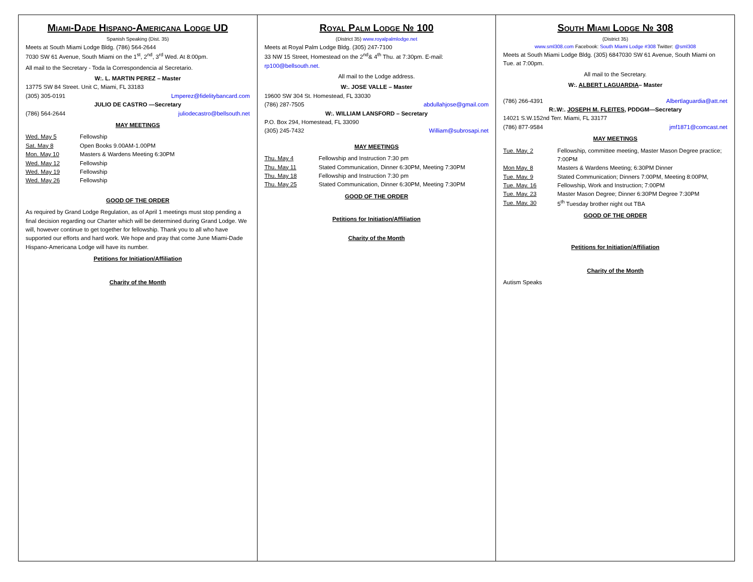Miami-Dade Hispano-Americana Lodge UD
Spanish Speaking (Dist. 35)
Meets at South Miami Lodge Bldg. (786) 564-2644
7030 SW 61 Avenue, South Miami on the 1<sup>st</sup>, 2<sup>nd</sup>, 3<sup>rd</sup> Wed. At 8:00pm.
All mail to the Secretary - Toda la Correspondencia al Secretario.
W:. L. MARTIN PEREZ – Master
13775 SW 84 Street. Unit C, Miami, FL 33183
(305) 305-0191 Lmperez@fidelitybancard.com
JULIO DE CASTRO —Secretary
(786) 564-2644 juliodecastro@bellsouth.net
MAY MEETINGS
| Wed. May 5 | Fellowship |
| Sat. May 8 | Open Books 9.00AM-1.00PM |
| Mon. May 10 | Masters & Wardens Meeting 6:30PM |
| Wed. May 12 | Fellowship |
| Wed. May 19 | Fellowship |
| Wed. May 26 | Fellowship |
GOOD OF THE ORDER
As required by Grand Lodge Regulation, as of April 1 meetings must stop pending a final decision regarding our Charter which will be determined during Grand Lodge. We will, however continue to get together for fellowship. Thank you to all who have supported our efforts and hard work. We hope and pray that come June Miami-Dade Hispano-Americana Lodge will have its number.
Petitions for Initiation/Affiliation
Charity of the Month
Royal Palm Lodge № 100
(District 35) www.royalpalmlodge.net
Meets at Royal Palm Lodge Bldg. (305) 247-7100
33 NW 15 Street, Homestead on the 2<sup>nd</sup>& 4<sup>th</sup> Thu. at 7:30pm. E-mail: rp100@bellsouth.net.
All mail to the Lodge address.
W:. JOSE VALLE – Master
19600 SW 304 St. Homestead, FL 33030
(786) 287-7505 abdullahjose@gmail.com
W:. WILLIAM LANSFORD – Secretary
P.O. Box 294, Homestead, FL 33090
(305) 245-7432 William@subrosapi.net
MAY MEETINGS
| Thu. May 4 | Fellowship and Instruction 7:30 pm |
| Thu. May 11 | Stated Communication, Dinner 6:30PM, Meeting 7:30PM |
| Thu. May 18 | Fellowship and Instruction 7:30 pm |
| Thu. May 25 | Stated Communication, Dinner 6:30PM, Meeting 7:30PM |
GOOD OF THE ORDER
Petitions for Initiation/Affiliation
Charity of the Month
South Miami Lodge № 308
(District 35)
www.sml308.com Facebook: South Miami Lodge #308 Twitter: @sml308
Meets at South Miami Lodge Bldg. (305) 6847030 SW 61 Avenue, South Miami on Tue. at 7:00pm.
All mail to the Secretary.
W:. ALBERT LAGUARDIA– Master
(786) 266-4391 Albertlaguardia@att.net
R:.W:. JOSEPH M. FLEITES, PDDGM—Secretary
14021 S.W.152nd Terr. Miami, FL 33177
(786) 877-9584 jmf1871@comcast.net
MAY MEETINGS
| Tue. May. 2 | Fellowship, committee meeting, Master Mason Degree practice; 7:00PM |
| Mon May. 8 | Masters & Wardens Meeting; 6:30PM Dinner |
| Tue. May. 9 | Stated Communication; Dinners 7:00PM, Meeting 8:00PM, |
| Tue. May. 16 | Fellowship, Work and Instruction; 7:00PM |
| Tue. May. 23 | Master Mason Degree; Dinner 6:30PM Degree 7:30PM |
| Tue. May. 30 | 5<sup>th</sup> Tuesday brother night out TBA |
GOOD OF THE ORDER
Petitions for Initiation/Affiliation
Charity of the Month
Autism Speaks